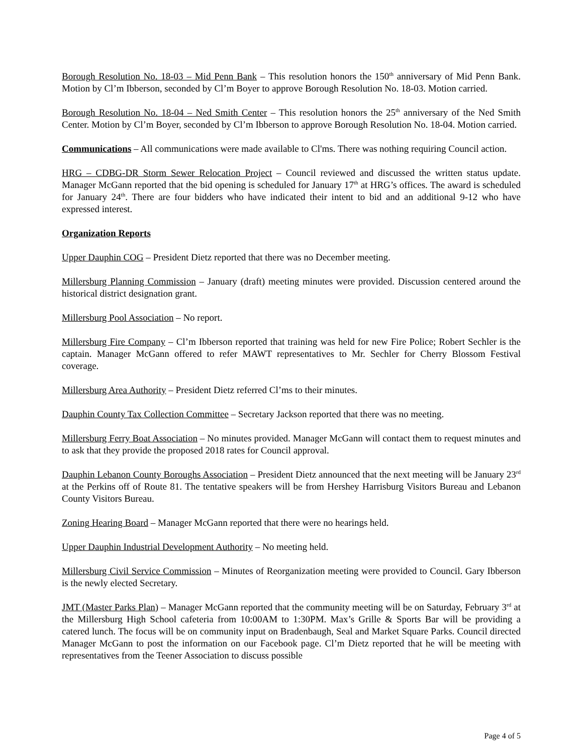Borough Resolution No. 18-03 – Mid Penn Bank – This resolution honors the 150<sup>th</sup> anniversary of Mid Penn Bank. Motion by Cl’m Ibberson, seconded by Cl’m Boyer to approve Borough Resolution No. 18-03. Motion carried.
Borough Resolution No. 18-04 – Ned Smith Center – This resolution honors the 25<sup>th</sup> anniversary of the Ned Smith Center. Motion by Cl’m Boyer, seconded by Cl’m Ibberson to approve Borough Resolution No. 18-04. Motion carried.
Communications – All communications were made available to Cl'ms. There was nothing requiring Council action.
HRG – CDBG-DR Storm Sewer Relocation Project – Council reviewed and discussed the written status update. Manager McGann reported that the bid opening is scheduled for January 17<sup>th</sup> at HRG’s offices. The award is scheduled for January 24<sup>th</sup>. There are four bidders who have indicated their intent to bid and an additional 9-12 who have expressed interest.
Organization Reports
Upper Dauphin COG – President Dietz reported that there was no December meeting.
Millersburg Planning Commission – January (draft) meeting minutes were provided. Discussion centered around the historical district designation grant.
Millersburg Pool Association – No report.
Millersburg Fire Company – Cl’m Ibberson reported that training was held for new Fire Police; Robert Sechler is the captain. Manager McGann offered to refer MAWT representatives to Mr. Sechler for Cherry Blossom Festival coverage.
Millersburg Area Authority – President Dietz referred Cl’ms to their minutes.
Dauphin County Tax Collection Committee – Secretary Jackson reported that there was no meeting.
Millersburg Ferry Boat Association – No minutes provided. Manager McGann will contact them to request minutes and to ask that they provide the proposed 2018 rates for Council approval.
Dauphin Lebanon County Boroughs Association – President Dietz announced that the next meeting will be January 23<sup>rd</sup> at the Perkins off of Route 81. The tentative speakers will be from Hershey Harrisburg Visitors Bureau and Lebanon County Visitors Bureau.
Zoning Hearing Board – Manager McGann reported that there were no hearings held.
Upper Dauphin Industrial Development Authority – No meeting held.
Millersburg Civil Service Commission – Minutes of Reorganization meeting were provided to Council. Gary Ibberson is the newly elected Secretary.
JMT (Master Parks Plan) – Manager McGann reported that the community meeting will be on Saturday, February 3<sup>rd</sup> at the Millersburg High School cafeteria from 10:00AM to 1:30PM. Max’s Grille & Sports Bar will be providing a catered lunch. The focus will be on community input on Bradenbaugh, Seal and Market Square Parks. Council directed Manager McGann to post the information on our Facebook page. Cl’m Dietz reported that he will be meeting with representatives from the Teener Association to discuss possible
Page 4 of 5